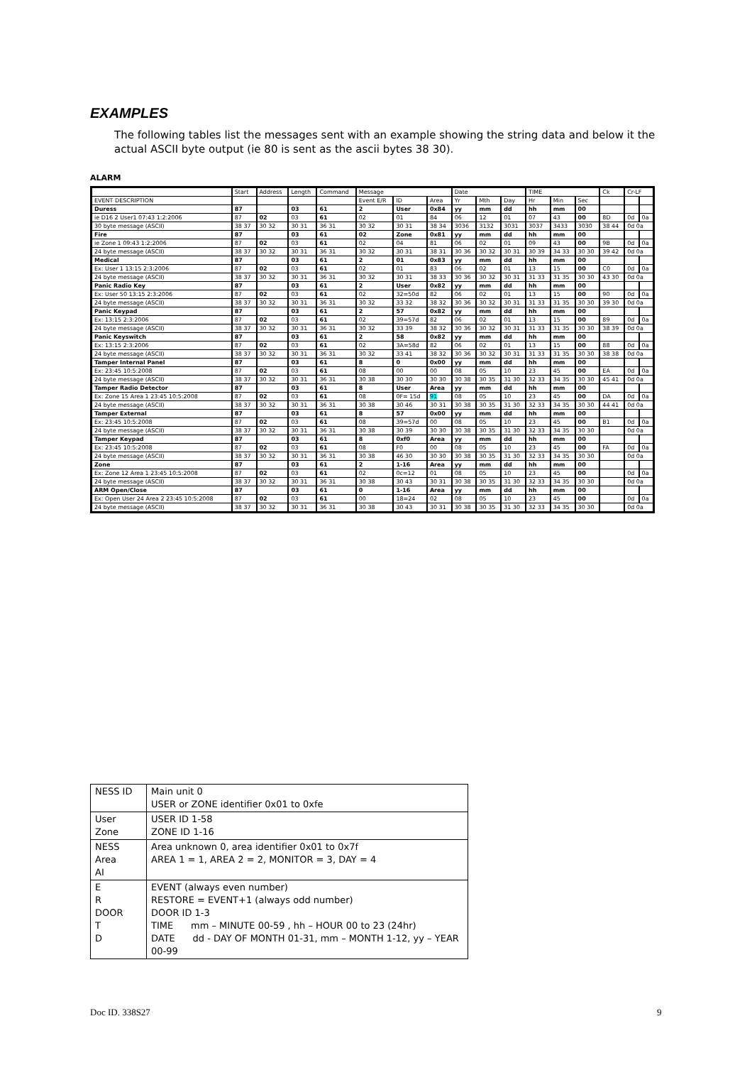EXAMPLES
The following tables list the messages sent with an example showing the string data and below it the actual ASCII byte output (ie 80 is sent as the ascii bytes 38 30).
ALARM
| | Start | Address | Length | Command | Message | | | Date | | | TIME | | | Ck | Cr-LF | |
| EVENT DESCRIPTION | | | | | Event E/R | ID | Area | Yr | Mth | Day | Hr | Min | Sec | | | |
| Duress | 87 | | 03 | 61 | 2 | User | 0x84 | yy | mm | dd | hh | mm | 00 | | | |
| ie D16 2 User1 07:43 1:2:2006 | 87 | 02 | 03 | 61 | 02 | 01 | 84 | 06 | 12 | 01 | 07 | 43 | 00 | 8D | 0d | 0a |
| 30 byte message (ASCII) | 38 37 | 30 32 | 30 31 | 36 31 | 30 32 | 30 31 | 38 34 | 3036 | 3132 | 3031 | 3037 | 3433 | 3030 | 38 44 | 0d 0a | |
| Fire | 87 | | 03 | 61 | 02 | Zone | 0x81 | yy | mm | dd | hh | mm | 00 | | | |
| ie Zone 1 09:43 1:2:2006 | 87 | 02 | 03 | 61 | 02 | 04 | 81 | 06 | 02 | 01 | 09 | 43 | 00 | 9B | 0d | 0a |
| 24 byte message (ASCII) | 38 37 | 30 32 | 30 31 | 36 31 | 30 32 | 30 31 | 38 31 | 30 36 | 30 32 | 30 31 | 30 39 | 34 33 | 30 30 | 39 42 | 0d 0a | |
| Medical | 87 | | 03 | 61 | 2 | 01 | 0x83 | yy | mm | dd | hh | mm | 00 | | | |
| Ex: User 1 13:15 2:3:2006 | 87 | 02 | 03 | 61 | 02 | 01 | 83 | 06 | 02 | 01 | 13 | 15 | 00 | C0 | 0d | 0a |
| 24 byte message (ASCII) | 38 37 | 30 32 | 30 31 | 36 31 | 30 32 | 30 31 | 38 33 | 30 36 | 30 32 | 30 31 | 31 33 | 31 35 | 30 30 | 43 30 | 0d 0a | |
| Panic Radio Key | 87 | | 03 | 61 | 2 | User | 0x82 | yy | mm | dd | hh | mm | 00 | | | |
| Ex: User 50 13:15 2:3:2006 | 87 | 02 | 03 | 61 | 02 | 32=50d | 82 | 06 | 02 | 01 | 13 | 15 | 00 | 90 | 0d | 0a |
| 24 byte message (ASCII) | 38 37 | 30 32 | 30 31 | 36 31 | 30 32 | 33 32 | 38 32 | 30 36 | 30 32 | 30 31 | 31 33 | 31 35 | 30 30 | 39 30 | 0d 0a | |
| Panic Keypad | 87 | | 03 | 61 | 2 | 57 | 0x82 | yy | mm | dd | hh | mm | 00 | | | |
| Ex: 13:15 2:3:2006 | 87 | 02 | 03 | 61 | 02 | 39=57d | 82 | 06 | 02 | 01 | 13 | 15 | 00 | 89 | 0d | 0a |
| 24 byte message (ASCII) | 38 37 | 30 32 | 30 31 | 36 31 | 30 32 | 33 39 | 38 32 | 30 36 | 30 32 | 30 31 | 31 33 | 31 35 | 30 30 | 38 39 | 0d 0a | |
| Panic Keyswitch | 87 | | 03 | 61 | 2 | 58 | 0x82 | yy | mm | dd | hh | mm | 00 | | | |
| Ex: 13:15 2:3:2006 | 87 | 02 | 03 | 61 | 02 | 3A=58d | 82 | 06 | 02 | 01 | 13 | 15 | 00 | 88 | 0d | 0a |
| 24 byte message (ASCII) | 38 37 | 30 32 | 30 31 | 36 31 | 30 32 | 33 41 | 38 32 | 30 36 | 30 32 | 30 31 | 31 33 | 31 35 | 30 30 | 38 38 | 0d 0a | |
| Tamper Internal Panel | 87 | | 03 | 61 | 8 | 0 | 0x00 | yy | mm | dd | hh | mm | 00 | | | |
| Ex: 23:45 10:5:2008 | 87 | 02 | 03 | 61 | 08 | 00 | 00 | 08 | 05 | 10 | 23 | 45 | 00 | EA | 0d | 0a |
| 24 byte message (ASCII) | 38 37 | 30 32 | 30 31 | 36 31 | 30 38 | 30 30 | 30 30 | 30 38 | 30 35 | 31 30 | 32 33 | 34 35 | 30 30 | 45 41 | 0d 0a | |
| Tamper Radio Detector | 87 | | 03 | 61 | 8 | User | Area | yy | mm | dd | hh | mm | 00 | | | |
| Ex: Zone 15 Area 1 23:45 10:5:2008 | 87 | 02 | 03 | 61 | 08 | 0F= 15d | 91 | 08 | 05 | 10 | 23 | 45 | 00 | DA | 0d | 0a |
| 24 byte message (ASCII) | 38 37 | 30 32 | 30 31 | 36 31 | 30 38 | 30 46 | 30 31 | 30 38 | 30 35 | 31 30 | 32 33 | 34 35 | 30 30 | 44 41 | 0d 0a | |
| Tamper External | 87 | | 03 | 61 | 8 | 57 | 0x00 | yy | mm | dd | hh | mm | 00 | | | |
| Ex: 23:45 10:5:2008 | 87 | 02 | 03 | 61 | 08 | 39=57d | 00 | 08 | 05 | 10 | 23 | 45 | 00 | B1 | 0d | 0a |
| 24 byte message (ASCII) | 38 37 | 30 32 | 30 31 | 36 31 | 30 38 | 30 39 | 30 30 | 30 38 | 30 35 | 31 30 | 32 33 | 34 35 | 30 30 | | 0d 0a | |
| Tamper Keypad | 87 | | 03 | 61 | 8 | 0xf0 | Area | yy | mm | dd | hh | mm | 00 | | | |
| Ex: 23:45 10:5:2008 | 87 | 02 | 03 | 61 | 08 | F0 | 00 | 08 | 05 | 10 | 23 | 45 | 00 | FA | 0d | 0a |
| 24 byte message (ASCII) | 38 37 | 30 32 | 30 31 | 36 31 | 30 38 | 46 30 | 30 30 | 30 38 | 30 35 | 31 30 | 32 33 | 34 35 | 30 30 | | 0d 0a | |
| Zone | 87 | | 03 | 61 | 2 | 1-16 | Area | yy | mm | dd | hh | mm | 00 | | | |
| Ex: Zone 12 Area 1 23:45 10:5:2008 | 87 | 02 | 03 | 61 | 02 | 0c=12 | 01 | 08 | 05 | 10 | 23 | 45 | 00 | | 0d | 0a |
| 24 byte message (ASCII) | 38 37 | 30 32 | 30 31 | 36 31 | 30 38 | 30 43 | 30 31 | 30 38 | 30 35 | 31 30 | 32 33 | 34 35 | 30 30 | | 0d 0a | |
| ARM Open/Close | 87 | | 03 | 61 | 0 | 1-16 | Area | yy | mm | dd | hh | mm | 00 | | | |
| Ex: Open User 24 Area 2 23:45 10:5:2008 | 87 | 02 | 03 | 61 | 00 | 18=24 | 02 | 08 | 05 | 10 | 23 | 45 | 00 | | 0d | 0a |
| 24 byte message (ASCII) | 38 37 | 30 32 | 30 31 | 36 31 | 30 38 | 30 43 | 30 31 | 30 38 | 30 35 | 31 30 | 32 33 | 34 35 | 30 30 | | 0d 0a | |
| NESS ID | Main unit 0 USER or ZONE identifier 0x01 to 0xfe |
| User Zone | USER ID 1-58 ZONE ID 1-16 |
| NESS Area AI | Area unknown 0, area identifier 0x01 to 0x7f AREA 1 = 1, AREA 2 = 2, MONITOR = 3, DAY = 4 |
| E R DOOR T D | EVENT (always even number) RESTORE = EVENT+1 (always odd number) DOOR ID 1-3 TIME mm – MINUTE 00-59 , hh – HOUR 00 to 23 (24hr) DATE dd - DAY OF MONTH 01-31, mm – MONTH 1-12, yy – YEAR 00-99 |
Doc ID. 338S27 9